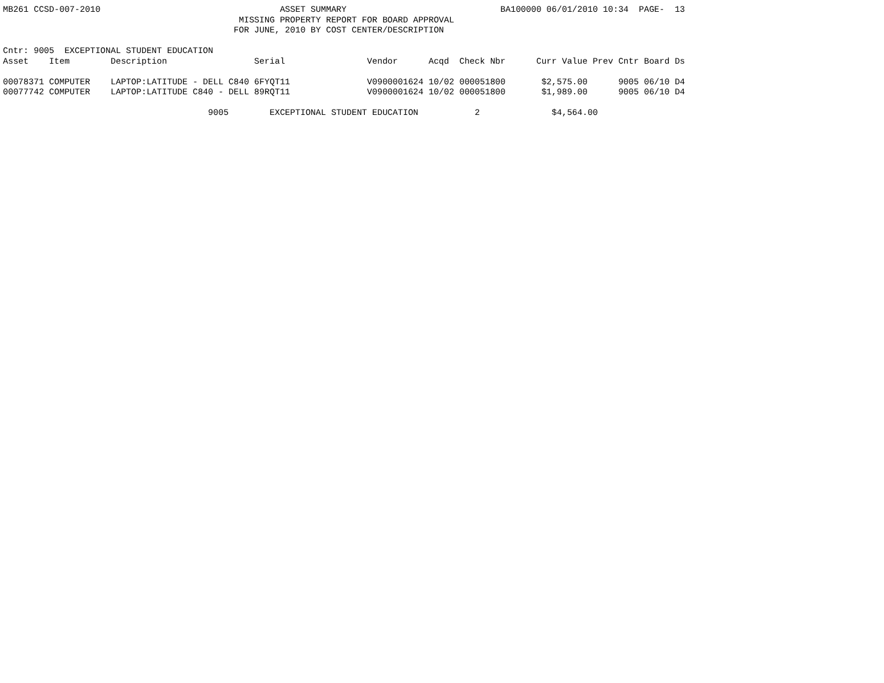MB261 CCSD-007-2010                                   ASSET SUMMARY                              BA100000 06/01/2010 10:34  PAGE-  13
                                              MISSING PROPERTY REPORT FOR BOARD APPROVAL
                                             FOR JUNE, 2010 BY COST CENTER/DESCRIPTION

Cntr: 9005  EXCEPTIONAL STUDENT EDUCATION
Asset    Item        Description                 Serial                Vendor      Acqd  Check Nbr      Curr Value Prev Cntr Board Ds

00078371 COMPUTER    LAPTOP:LATITUDE - DELL C840 6FYQT11               V0900001624 10/02 000051800       $2,575.00      9005 06/10 D4
00077742 COMPUTER    LAPTOP:LATITUDE C840 - DELL 89RQT11               V0900001624 10/02 000051800       $1,989.00      9005 06/10 D4

                                        9005        EXCEPTIONAL STUDENT EDUCATION           2              $4,564.00